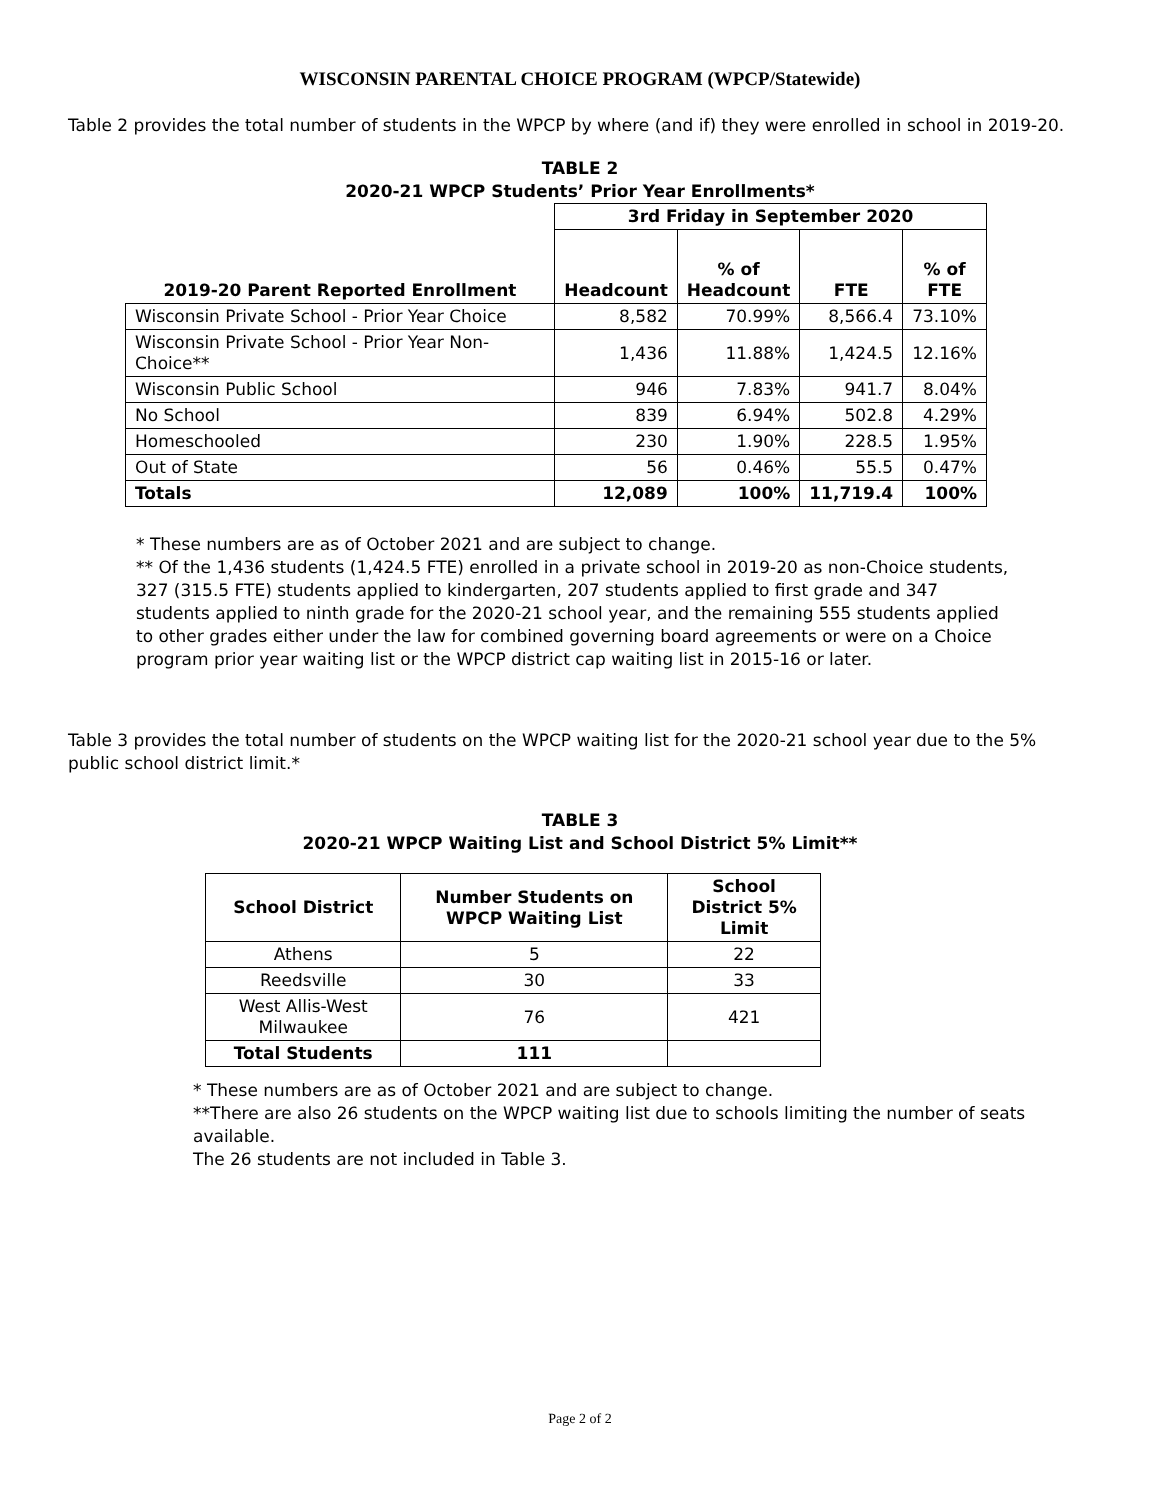WISCONSIN PARENTAL CHOICE PROGRAM (WPCP/Statewide)
Table 2 provides the total number of students in the WPCP by where (and if) they were enrolled in school in 2019-20.
TABLE 2
2020-21 WPCP Students’ Prior Year Enrollments*
| | 3rd Friday in September 2020 | | | |
| --- | --- | --- | --- | --- |
| 2019-20 Parent Reported Enrollment | Headcount | % of Headcount | FTE | % of FTE |
| Wisconsin Private School - Prior Year Choice | 8,582 | 70.99% | 8,566.4 | 73.10% |
| Wisconsin Private School - Prior Year Non-Choice** | 1,436 | 11.88% | 1,424.5 | 12.16% |
| Wisconsin Public School | 946 | 7.83% | 941.7 | 8.04% |
| No School | 839 | 6.94% | 502.8 | 4.29% |
| Homeschooled | 230 | 1.90% | 228.5 | 1.95% |
| Out of State | 56 | 0.46% | 55.5 | 0.47% |
| Totals | 12,089 | 100% | 11,719.4 | 100% |
* These numbers are as of October 2021 and are subject to change.
** Of the 1,436 students (1,424.5 FTE) enrolled in a private school in 2019-20 as non-Choice students,
327 (315.5 FTE) students applied to kindergarten, 207 students applied to first grade and 347
students applied to ninth grade for the 2020-21 school year, and the remaining 555 students applied
to other grades either under the law for combined governing board agreements or were on a Choice
program prior year waiting list or the WPCP district cap waiting list in 2015-16 or later.
Table 3 provides the total number of students on the WPCP waiting list for the 2020-21 school year due to the 5% public school district limit.*
TABLE 3
2020-21 WPCP Waiting List and School District 5% Limit**
| School District | Number Students on WPCP Waiting List | School District 5% Limit |
| --- | --- | --- |
| Athens | 5 | 22 |
| Reedsville | 30 | 33 |
| West Allis-West Milwaukee | 76 | 421 |
| Total Students | 111 | |
* These numbers are as of October 2021 and are subject to change.
**There are also 26 students on the WPCP waiting list due to schools limiting the number of seats available.
The 26 students are not included in Table 3.
Page 2 of 2